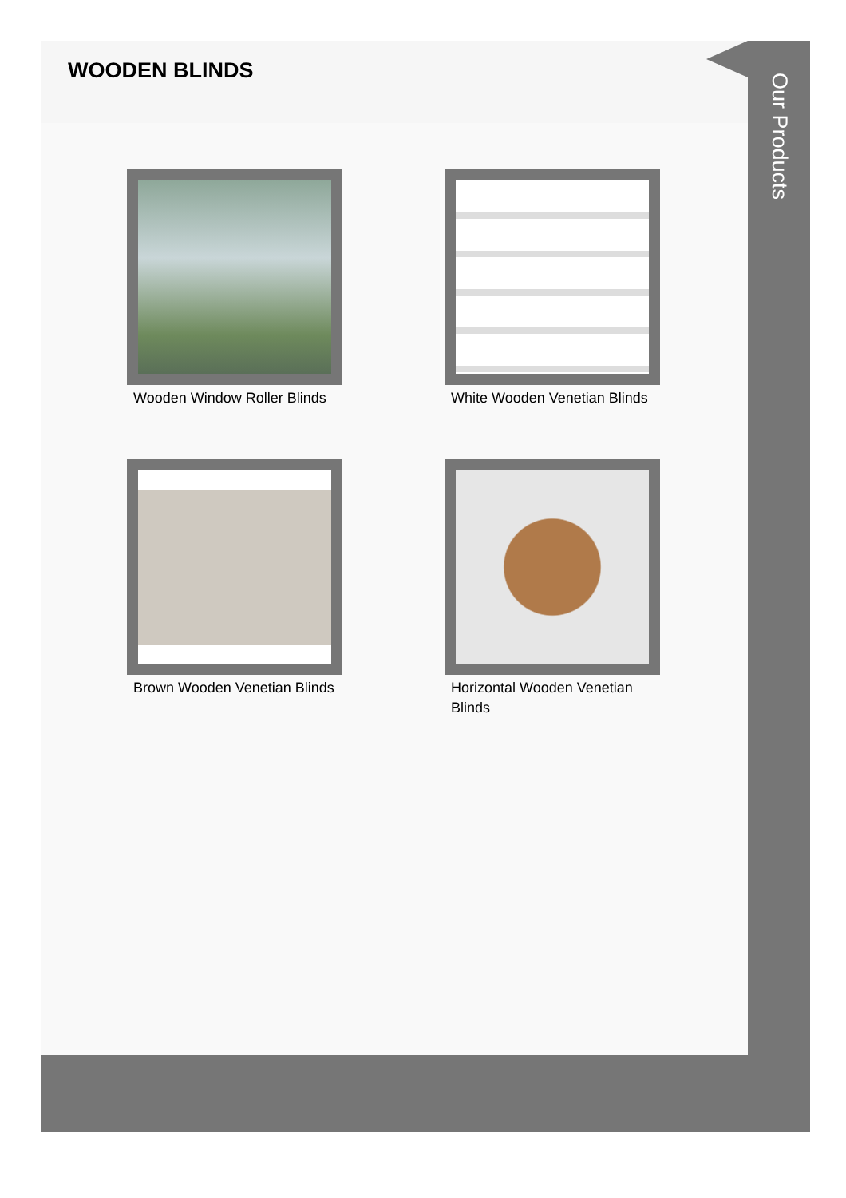WOODEN BLINDS
Wooden Window Roller Blinds
White Wooden Venetian Blinds
Brown Wooden Venetian Blinds
Horizontal Wooden Venetian Blinds
Our Products